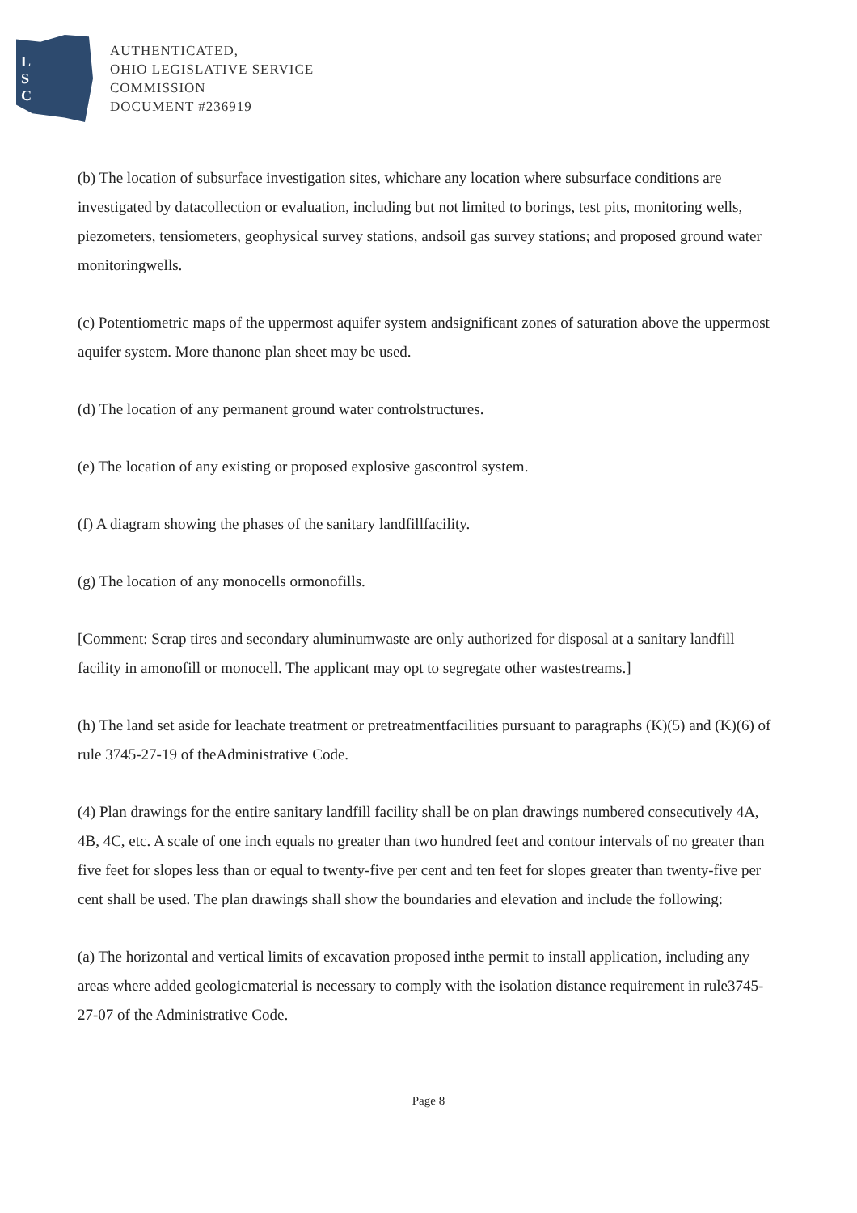L
S
C
AUTHENTICATED,
OHIO LEGISLATIVE SERVICE
COMMISSION
DOCUMENT #236919
(b) The location of subsurface investigation sites, whichare any location where subsurface conditions are investigated by datacollection or evaluation, including but not limited to borings, test pits, monitoring wells, piezometers, tensiometers, geophysical survey stations, andsoil gas survey stations; and proposed ground water monitoringwells.
(c) Potentiometric maps of the uppermost aquifer system andsignificant zones of saturation above the uppermost aquifer system. More thanone plan sheet may be used.
(d) The location of any permanent ground water controlstructures.
(e) The location of any existing or proposed explosive gascontrol system.
(f) A diagram showing the phases of the sanitary landfillfacility.
(g) The location of any monocells ormonofills.
[Comment: Scrap tires and secondary aluminumwaste are only authorized for disposal at a sanitary landfill facility in amonofill or monocell. The applicant may opt to segregate other wastestreams.]
(h) The land set aside for leachate treatment or pretreatmentfacilities pursuant to paragraphs (K)(5) and (K)(6) of rule 3745-27-19 of theAdministrative Code.
(4) Plan drawings for the entire sanitary landfill facility shall be on plan drawings numbered consecutively 4A, 4B, 4C, etc. A scale of one inch equals no greater than two hundred feet and contour intervals of no greater than five feet for slopes less than or equal to twenty-five per cent and ten feet for slopes greater than twenty-five per cent shall be used. The plan drawings shall show the boundaries and elevation and include the following:
(a) The horizontal and vertical limits of excavation proposed inthe permit to install application, including any areas where added geologicmaterial is necessary to comply with the isolation distance requirement in rule3745-27-07 of the Administrative Code.
Page 8